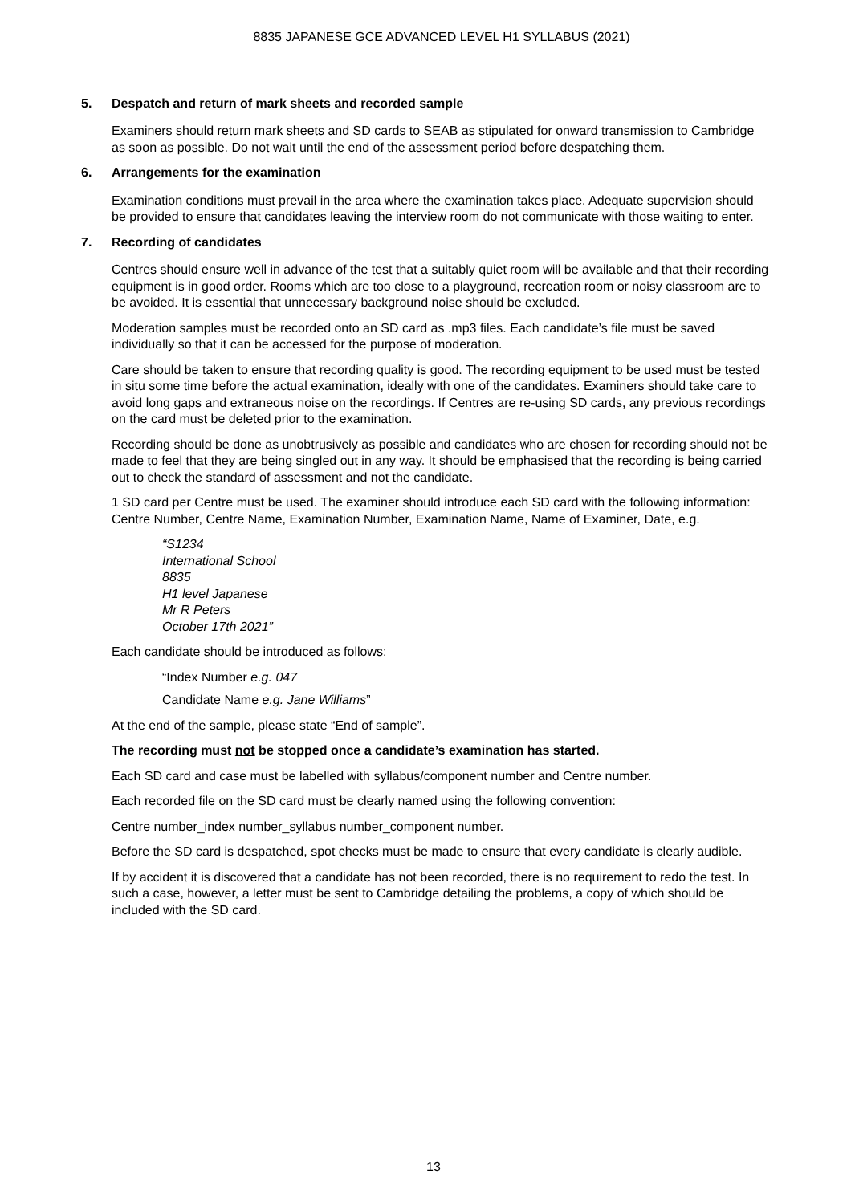8835 JAPANESE GCE ADVANCED LEVEL H1 SYLLABUS (2021)
5. Despatch and return of mark sheets and recorded sample
Examiners should return mark sheets and SD cards to SEAB as stipulated for onward transmission to Cambridge as soon as possible. Do not wait until the end of the assessment period before despatching them.
6. Arrangements for the examination
Examination conditions must prevail in the area where the examination takes place. Adequate supervision should be provided to ensure that candidates leaving the interview room do not communicate with those waiting to enter.
7. Recording of candidates
Centres should ensure well in advance of the test that a suitably quiet room will be available and that their recording equipment is in good order. Rooms which are too close to a playground, recreation room or noisy classroom are to be avoided. It is essential that unnecessary background noise should be excluded.
Moderation samples must be recorded onto an SD card as .mp3 files. Each candidate’s file must be saved individually so that it can be accessed for the purpose of moderation.
Care should be taken to ensure that recording quality is good. The recording equipment to be used must be tested in situ some time before the actual examination, ideally with one of the candidates. Examiners should take care to avoid long gaps and extraneous noise on the recordings. If Centres are re-using SD cards, any previous recordings on the card must be deleted prior to the examination.
Recording should be done as unobtrusively as possible and candidates who are chosen for recording should not be made to feel that they are being singled out in any way. It should be emphasised that the recording is being carried out to check the standard of assessment and not the candidate.
1 SD card per Centre must be used. The examiner should introduce each SD card with the following information: Centre Number, Centre Name, Examination Number, Examination Name, Name of Examiner, Date, e.g.
“S1234
International School
8835
H1 level Japanese
Mr R Peters
October 17th 2021”
Each candidate should be introduced as follows:
“Index Number e.g. 047
Candidate Name e.g. Jane Williams”
At the end of the sample, please state “End of sample”.
The recording must not be stopped once a candidate’s examination has started.
Each SD card and case must be labelled with syllabus/component number and Centre number.
Each recorded file on the SD card must be clearly named using the following convention:
Centre number_index number_syllabus number_component number.
Before the SD card is despatched, spot checks must be made to ensure that every candidate is clearly audible.
If by accident it is discovered that a candidate has not been recorded, there is no requirement to redo the test. In such a case, however, a letter must be sent to Cambridge detailing the problems, a copy of which should be included with the SD card.
13